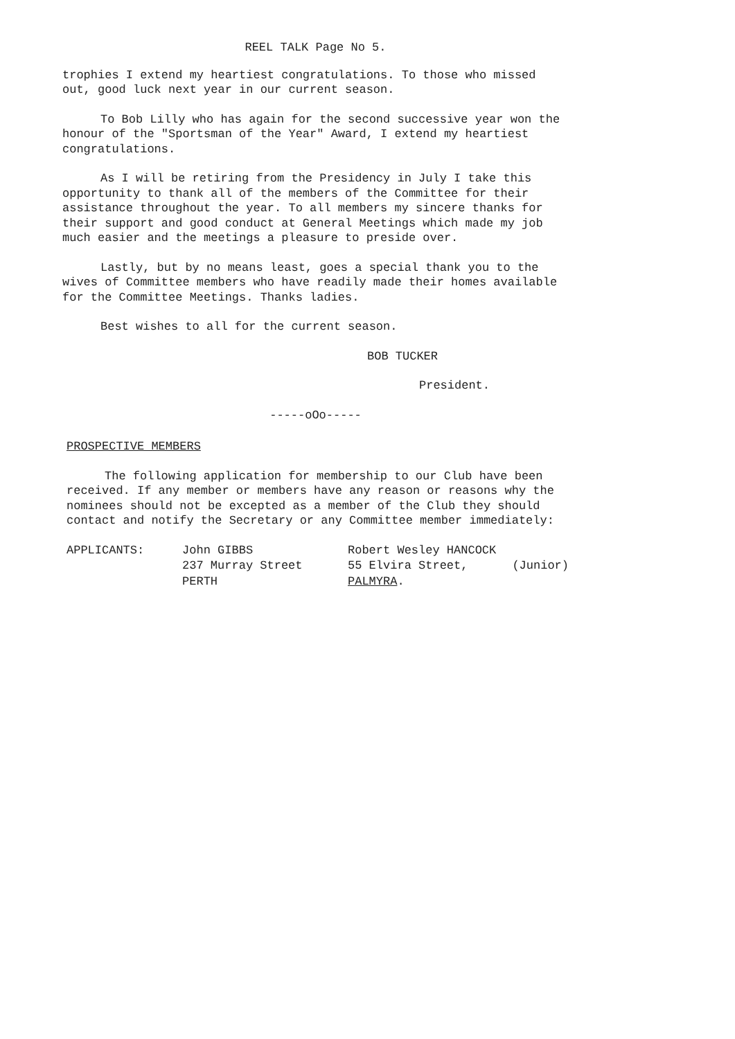REEL TALK Page No 5.
trophies I extend my heartiest congratulations. To those who missed out, good luck next year in our current season.
To Bob Lilly who has again for the second successive year won the honour of the "Sportsman of the Year" Award, I extend my heartiest congratulations.
As I will be retiring from the Presidency in July I take this opportunity to thank all of the members of the Committee for their assistance throughout the year. To all members my sincere thanks for their support and good conduct at General Meetings which made my job much easier and the meetings a pleasure to preside over.
Lastly, but by no means least, goes a special thank you to the wives of Committee members who have readily made their homes available for the Committee Meetings. Thanks ladies.
Best wishes to all for the current season.
BOB TUCKER
President.
-----oOo-----
PROSPECTIVE MEMBERS
The following application for membership to our Club have been received. If any member or members have any reason or reasons why the nominees should not be excepted as a member of the Club they should contact and notify the Secretary or any Committee member immediately:
| APPLICANTS: | John GIBBS | Robert Wesley HANCOCK | |
| | 237 Murray Street | 55 Elvira Street, | (Junior) |
| | PERTH | PALMYRA . | |